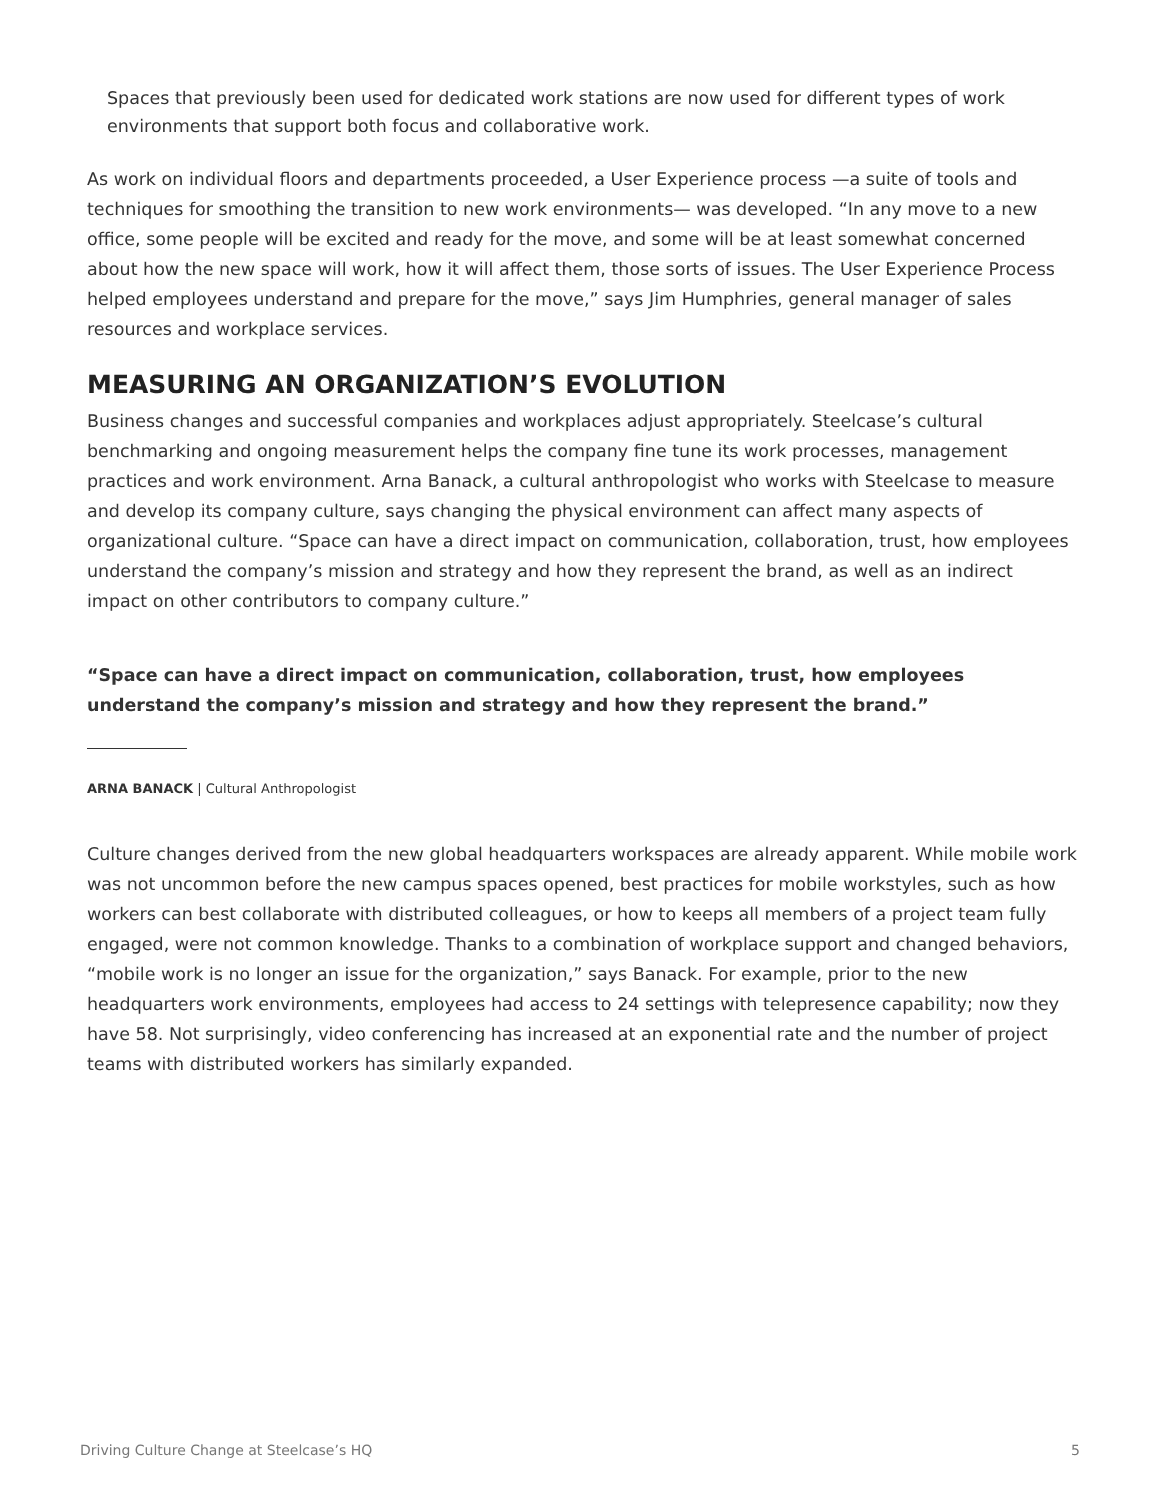Spaces that previously been used for dedicated work stations are now used for different types of work environments that support both focus and collaborative work.
As work on individual floors and departments proceeded, a User Experience process —a suite of tools and techniques for smoothing the transition to new work environments— was developed. “In any move to a new office, some people will be excited and ready for the move, and some will be at least somewhat concerned about how the new space will work, how it will affect them, those sorts of issues. The User Experience Process helped employees understand and prepare for the move,” says Jim Humphries, general manager of sales resources and workplace services.
MEASURING AN ORGANIZATION’S EVOLUTION
Business changes and successful companies and workplaces adjust appropriately. Steelcase’s cultural benchmarking and ongoing measurement helps the company fine tune its work processes, management practices and work environment. Arna Banack, a cultural anthropologist who works with Steelcase to measure and develop its company culture, says changing the physical environment can affect many aspects of organizational culture. “Space can have a direct impact on communication, collaboration, trust, how employees understand the company’s mission and strategy and how they represent the brand, as well as an indirect impact on other contributors to company culture.”
“Space can have a direct impact on communication, collaboration, trust, how employees understand the company’s mission and strategy and how they represent the brand.”
ARNA BANACK | Cultural Anthropologist
Culture changes derived from the new global headquarters workspaces are already apparent. While mobile work was not uncommon before the new campus spaces opened, best practices for mobile workstyles, such as how workers can best collaborate with distributed colleagues, or how to keeps all members of a project team fully engaged, were not common knowledge. Thanks to a combination of workplace support and changed behaviors, “mobile work is no longer an issue for the organization,” says Banack. For example, prior to the new headquarters work environments, employees had access to 24 settings with telepresence capability; now they have 58. Not surprisingly, video conferencing has increased at an exponential rate and the number of project teams with distributed workers has similarly expanded.
Driving Culture Change at Steelcase’s HQ 5